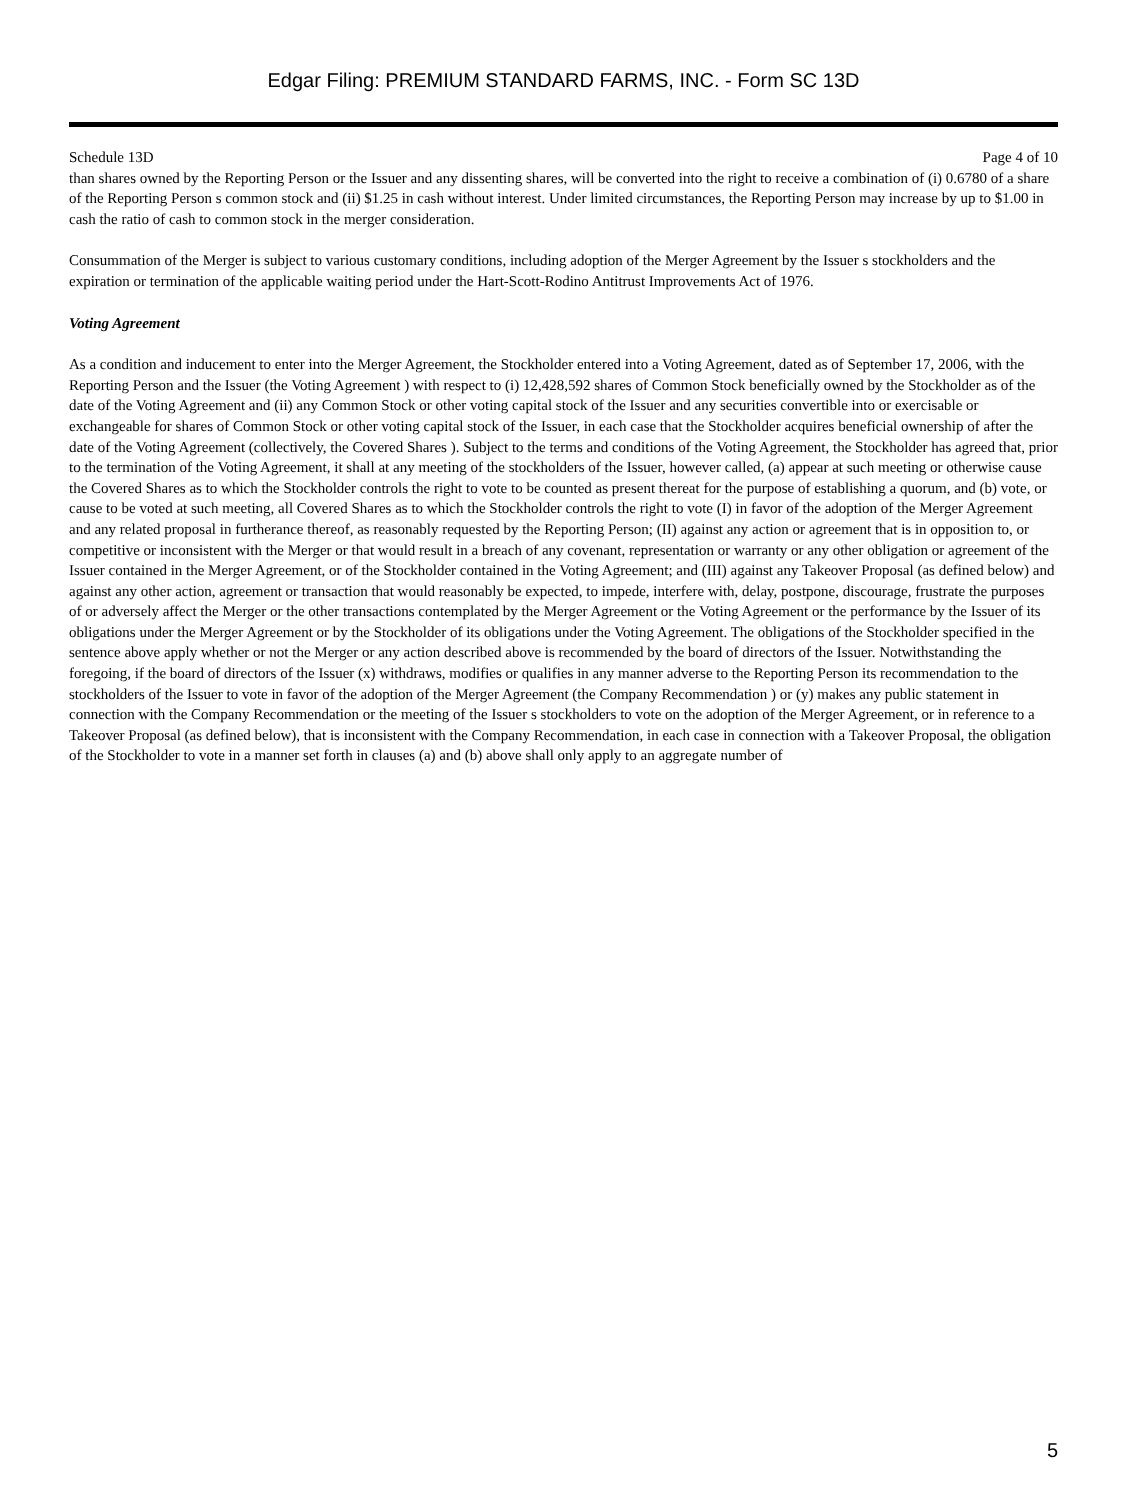Edgar Filing: PREMIUM STANDARD FARMS, INC. - Form SC 13D
Schedule 13D Page 4 of 10
than shares owned by the Reporting Person or the Issuer and any dissenting shares, will be converted into the right to receive a combination of (i) 0.6780 of a share of the Reporting Person s common stock and (ii) $1.25 in cash without interest. Under limited circumstances, the Reporting Person may increase by up to $1.00 in cash the ratio of cash to common stock in the merger consideration.
Consummation of the Merger is subject to various customary conditions, including adoption of the Merger Agreement by the Issuer s stockholders and the expiration or termination of the applicable waiting period under the Hart-Scott-Rodino Antitrust Improvements Act of 1976.
Voting Agreement
As a condition and inducement to enter into the Merger Agreement, the Stockholder entered into a Voting Agreement, dated as of September 17, 2006, with the Reporting Person and the Issuer (the Voting Agreement ) with respect to (i) 12,428,592 shares of Common Stock beneficially owned by the Stockholder as of the date of the Voting Agreement and (ii) any Common Stock or other voting capital stock of the Issuer and any securities convertible into or exercisable or exchangeable for shares of Common Stock or other voting capital stock of the Issuer, in each case that the Stockholder acquires beneficial ownership of after the date of the Voting Agreement (collectively, the Covered Shares ). Subject to the terms and conditions of the Voting Agreement, the Stockholder has agreed that, prior to the termination of the Voting Agreement, it shall at any meeting of the stockholders of the Issuer, however called, (a) appear at such meeting or otherwise cause the Covered Shares as to which the Stockholder controls the right to vote to be counted as present thereat for the purpose of establishing a quorum, and (b) vote, or cause to be voted at such meeting, all Covered Shares as to which the Stockholder controls the right to vote (I) in favor of the adoption of the Merger Agreement and any related proposal in furtherance thereof, as reasonably requested by the Reporting Person; (II) against any action or agreement that is in opposition to, or competitive or inconsistent with the Merger or that would result in a breach of any covenant, representation or warranty or any other obligation or agreement of the Issuer contained in the Merger Agreement, or of the Stockholder contained in the Voting Agreement; and (III) against any Takeover Proposal (as defined below) and against any other action, agreement or transaction that would reasonably be expected, to impede, interfere with, delay, postpone, discourage, frustrate the purposes of or adversely affect the Merger or the other transactions contemplated by the Merger Agreement or the Voting Agreement or the performance by the Issuer of its obligations under the Merger Agreement or by the Stockholder of its obligations under the Voting Agreement. The obligations of the Stockholder specified in the sentence above apply whether or not the Merger or any action described above is recommended by the board of directors of the Issuer. Notwithstanding the foregoing, if the board of directors of the Issuer (x) withdraws, modifies or qualifies in any manner adverse to the Reporting Person its recommendation to the stockholders of the Issuer to vote in favor of the adoption of the Merger Agreement (the Company Recommendation ) or (y) makes any public statement in connection with the Company Recommendation or the meeting of the Issuer s stockholders to vote on the adoption of the Merger Agreement, or in reference to a Takeover Proposal (as defined below), that is inconsistent with the Company Recommendation, in each case in connection with a Takeover Proposal, the obligation of the Stockholder to vote in a manner set forth in clauses (a) and (b) above shall only apply to an aggregate number of
5